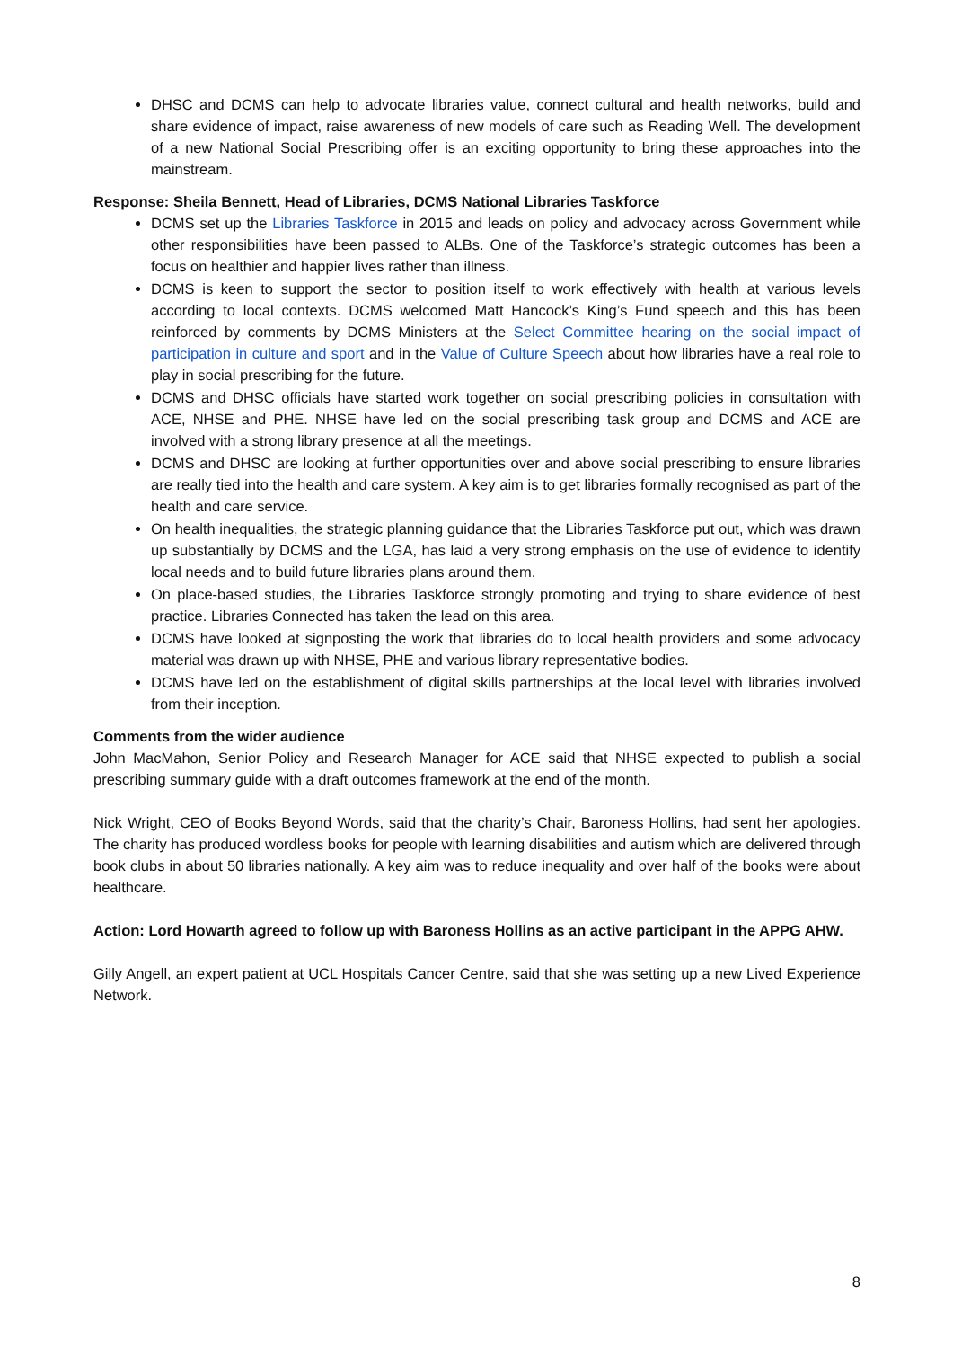DHSC and DCMS can help to advocate libraries value, connect cultural and health networks, build and share evidence of impact, raise awareness of new models of care such as Reading Well. The development of a new National Social Prescribing offer is an exciting opportunity to bring these approaches into the mainstream.
Response: Sheila Bennett, Head of Libraries, DCMS National Libraries Taskforce
DCMS set up the Libraries Taskforce in 2015 and leads on policy and advocacy across Government while other responsibilities have been passed to ALBs. One of the Taskforce’s strategic outcomes has been a focus on healthier and happier lives rather than illness.
DCMS is keen to support the sector to position itself to work effectively with health at various levels according to local contexts. DCMS welcomed Matt Hancock’s King’s Fund speech and this has been reinforced by comments by DCMS Ministers at the Select Committee hearing on the social impact of participation in culture and sport and in the Value of Culture Speech about how libraries have a real role to play in social prescribing for the future.
DCMS and DHSC officials have started work together on social prescribing policies in consultation with ACE, NHSE and PHE. NHSE have led on the social prescribing task group and DCMS and ACE are involved with a strong library presence at all the meetings.
DCMS and DHSC are looking at further opportunities over and above social prescribing to ensure libraries are really tied into the health and care system. A key aim is to get libraries formally recognised as part of the health and care service.
On health inequalities, the strategic planning guidance that the Libraries Taskforce put out, which was drawn up substantially by DCMS and the LGA, has laid a very strong emphasis on the use of evidence to identify local needs and to build future libraries plans around them.
On place-based studies, the Libraries Taskforce strongly promoting and trying to share evidence of best practice. Libraries Connected has taken the lead on this area.
DCMS have looked at signposting the work that libraries do to local health providers and some advocacy material was drawn up with NHSE, PHE and various library representative bodies.
DCMS have led on the establishment of digital skills partnerships at the local level with libraries involved from their inception.
Comments from the wider audience
John MacMahon, Senior Policy and Research Manager for ACE said that NHSE expected to publish a social prescribing summary guide with a draft outcomes framework at the end of the month.
Nick Wright, CEO of Books Beyond Words, said that the charity’s Chair, Baroness Hollins, had sent her apologies. The charity has produced wordless books for people with learning disabilities and autism which are delivered through book clubs in about 50 libraries nationally. A key aim was to reduce inequality and over half of the books were about healthcare.
Action: Lord Howarth agreed to follow up with Baroness Hollins as an active participant in the APPG AHW.
Gilly Angell, an expert patient at UCL Hospitals Cancer Centre, said that she was setting up a new Lived Experience Network.
8